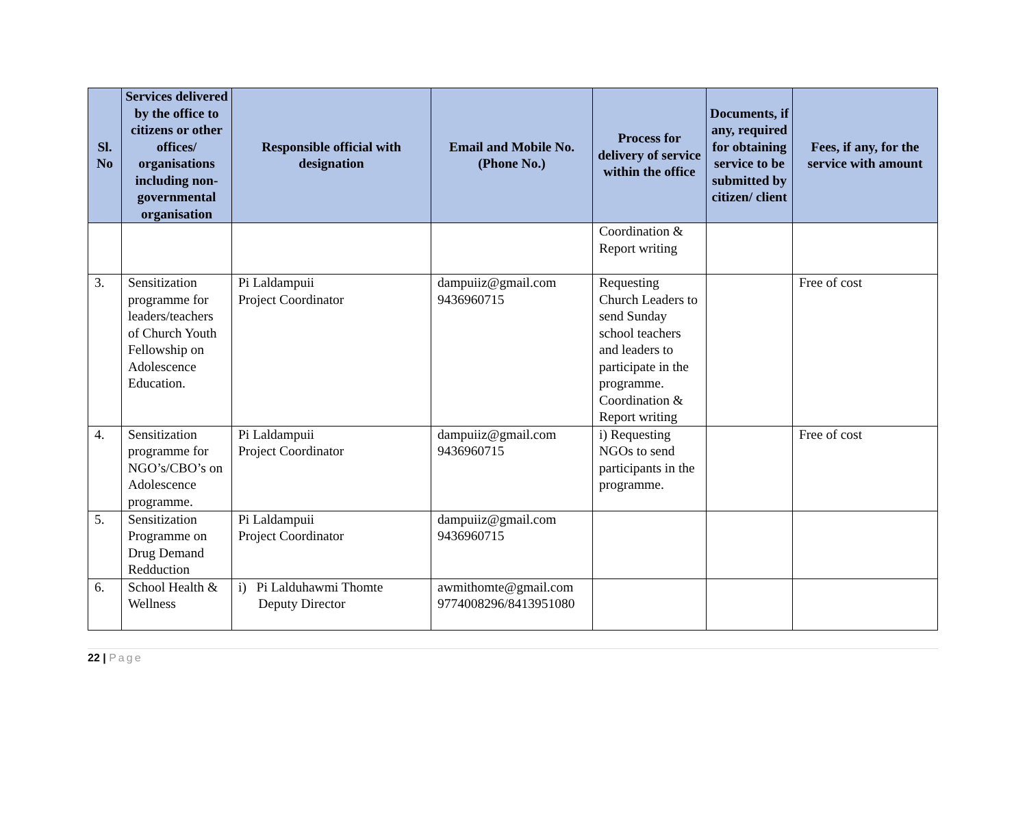| Sl. No | Services delivered by the office to citizens or other offices/ organisations including non-governmental organisation | Responsible official with designation | Email and Mobile No. (Phone No.) | Process for delivery of service within the office | Documents, if any, required for obtaining service to be submitted by citizen/ client | Fees, if any, for the service with amount |
| --- | --- | --- | --- | --- | --- | --- |
| | | | | Coordination & Report writing | | |
| 3. | Sensitization programme for leaders/teachers of Church Youth Fellowship on Adolescence Education. | Pi Laldampuii Project Coordinator | dampuiiz@gmail.com 9436960715 | Requesting Church Leaders to send Sunday school teachers and leaders to participate in the programme. Coordination & Report writing | | Free of cost |
| 4. | Sensitization programme for NGO’s/CBO’s on Adolescence programme. | Pi Laldampuii Project Coordinator | dampuiiz@gmail.com 9436960715 | i) Requesting NGOs to send participants in the programme. | | Free of cost |
| 5. | Sensitization Programme on Drug Demand Redduction | Pi Laldampuii Project Coordinator | dampuiiz@gmail.com 9436960715 | | | |
| 6. | School Health & Wellness | i) Pi Lalduhawmi Thomte Deputy Director | awmithomte@gmail.com 9774008296/8413951080 | | | |
22 | Page